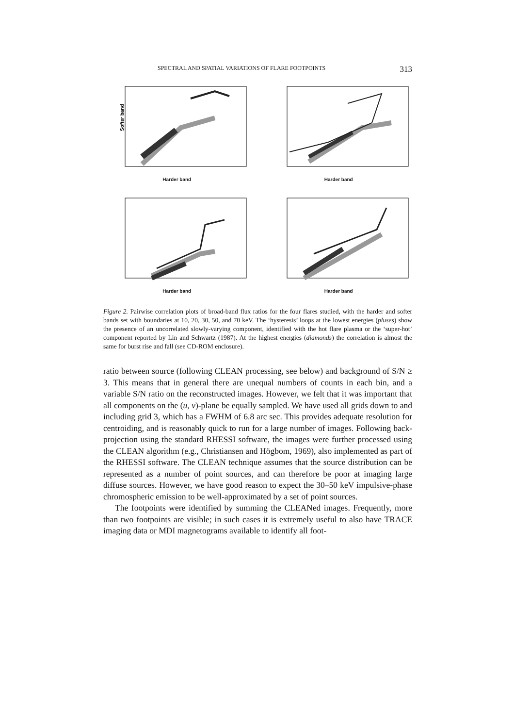SPECTRAL AND SPATIAL VARIATIONS OF FLARE FOOTPOINTS 313
Softer band
Harder band
Harder band
Harder band
Harder band
Figure 2. Pairwise correlation plots of broad-band flux ratios for the four flares studied, with the harder and softer bands set with boundaries at 10, 20, 30, 50, and 70 keV. The ‘hysteresis’ loops at the lowest energies (pluses) show the presence of an uncorrelated slowly-varying component, identified with the hot flare plasma or the ‘super-hot’ component reported by Lin and Schwartz (1987). At the highest energies (diamonds) the correlation is almost the same for burst rise and fall (see CD-ROM enclosure).
ratio between source (following CLEAN processing, see below) and background of S/N ≥ 3. This means that in general there are unequal numbers of counts in each bin, and a variable S/N ratio on the reconstructed images. However, we felt that it was important that all components on the (u, v)-plane be equally sampled. We have used all grids down to and including grid 3, which has a FWHM of 6.8 arc sec. This provides adequate resolution for centroiding, and is reasonably quick to run for a large number of images. Following back-projection using the standard RHESSI software, the images were further processed using the CLEAN algorithm (e.g., Christiansen and Högbom, 1969), also implemented as part of the RHESSI software. The CLEAN technique assumes that the source distribution can be represented as a number of point sources, and can therefore be poor at imaging large diffuse sources. However, we have good reason to expect the 30–50 keV impulsive-phase chromospheric emission to be well-approximated by a set of point sources.
The footpoints were identified by summing the CLEANed images. Frequently, more than two footpoints are visible; in such cases it is extremely useful to also have TRACE imaging data or MDI magnetograms available to identify all foot-